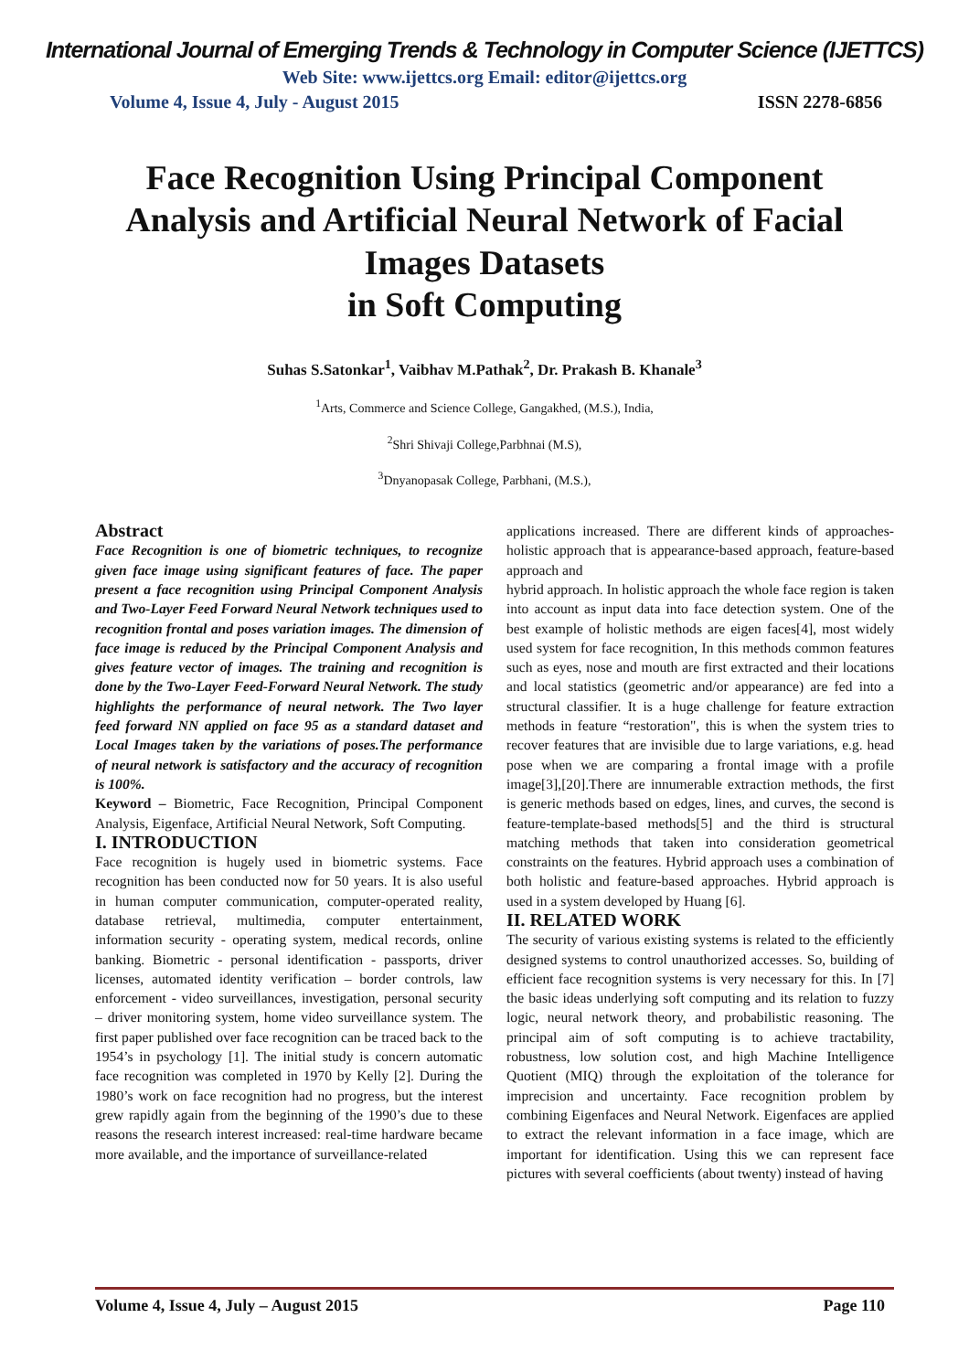International Journal of Emerging Trends & Technology in Computer Science (IJETTCS)
Web Site: www.ijettcs.org Email: editor@ijettcs.org
Volume 4, Issue 4, July - August 2015 ISSN 2278-6856
Face Recognition Using Principal Component Analysis and Artificial Neural Network of Facial Images Datasets
in Soft Computing
Suhas S.Satonkar<sup>1</sup>, Vaibhav M.Pathak<sup>2</sup>, Dr. Prakash B. Khanale<sup>3</sup>
<sup>1</sup> Arts, Commerce and Science College, Gangakhed, (M.S.), India,
<sup>2</sup> Shri Shivaji College,Parbhnai (M.S),
<sup>3</sup> Dnyanopasak College, Parbhani, (M.S.),
Abstract
Face Recognition is one of biometric techniques, to recognize given face image using significant features of face. The paper present a face recognition using Principal Component Analysis and Two-Layer Feed Forward Neural Network techniques used to recognition frontal and poses variation images. The dimension of face image is reduced by the Principal Component Analysis and gives feature vector of images. The training and recognition is done by the Two-Layer Feed-Forward Neural Network. The study highlights the performance of neural network. The Two layer feed forward NN applied on face 95 as a standard dataset and Local Images taken by the variations of poses.The performance of neural network is satisfactory and the accuracy of recognition is 100%.
Keyword – Biometric, Face Recognition, Principal Component Analysis, Eigenface, Artificial Neural Network, Soft Computing.
I. INTRODUCTION
Face recognition is hugely used in biometric systems. Face recognition has been conducted now for 50 years. It is also useful in human computer communication, computer-operated reality, database retrieval, multimedia, computer entertainment, information security - operating system, medical records, online banking. Biometric - personal identification - passports, driver licenses, automated identity verification – border controls, law enforcement - video surveillances, investigation, personal security – driver monitoring system, home video surveillance system. The first paper published over face recognition can be traced back to the 1954’s in psychology [1]. The initial study is concern automatic face recognition was completed in 1970 by Kelly [2]. During the 1980’s work on face recognition had no progress, but the interest grew rapidly again from the beginning of the 1990’s due to these reasons the research interest increased: real-time hardware became more available, and the importance of surveillance-related
applications increased. There are different kinds of approaches-holistic approach that is appearance-based approach, feature-based approach and
hybrid approach. In holistic approach the whole face region is taken into account as input data into face detection system. One of the best example of holistic methods are eigen faces[4], most widely used system for face recognition, In this methods common features such as eyes, nose and mouth are first extracted and their locations and local statistics (geometric and/or appearance) are fed into a structural classifier. It is a huge challenge for feature extraction methods in feature “restoration", this is when the system tries to recover features that are invisible due to large variations, e.g. head pose when we are comparing a frontal image with a profile image[3],[20].There are innumerable extraction methods, the first is generic methods based on edges, lines, and curves, the second is feature-template-based methods[5] and the third is structural matching methods that taken into consideration geometrical constraints on the features. Hybrid approach uses a combination of both holistic and feature-based approaches. Hybrid approach is used in a system developed by Huang [6].
II. RELATED WORK
The security of various existing systems is related to the efficiently designed systems to control unauthorized accesses. So, building of efficient face recognition systems is very necessary for this. In [7] the basic ideas underlying soft computing and its relation to fuzzy logic, neural network theory, and probabilistic reasoning. The principal aim of soft computing is to achieve tractability, robustness, low solution cost, and high Machine Intelligence Quotient (MIQ) through the exploitation of the tolerance for imprecision and uncertainty. Face recognition problem by combining Eigenfaces and Neural Network. Eigenfaces are applied to extract the relevant information in a face image, which are important for identification. Using this we can represent face pictures with several coefficients (about twenty) instead of having
Volume 4, Issue 4, July – August 2015 Page 110